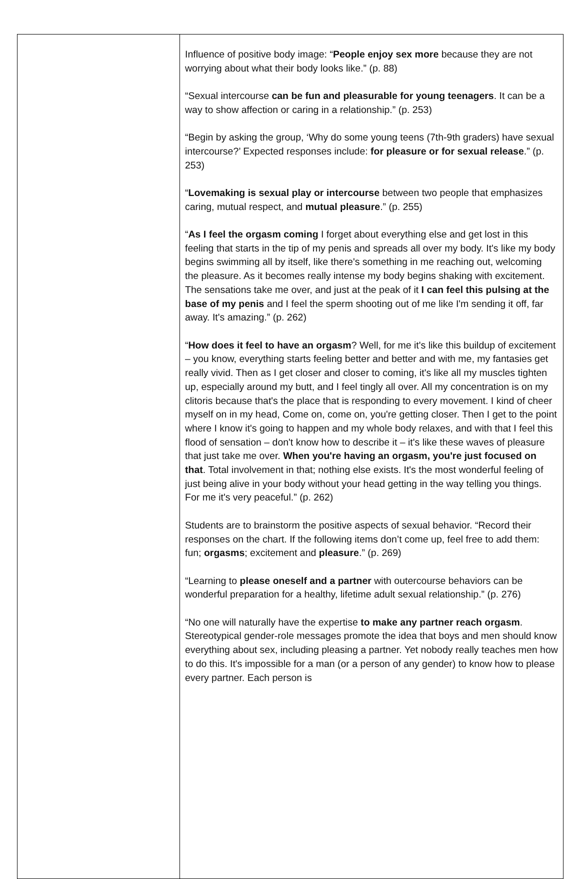| | Influence of positive body image: “ People enjoy sex more because they are not worrying about what their body looks like.” (p. 88) “Sexual intercourse can be fun and pleasurable for young teenagers . It can be a way to show affection or caring in a relationship.” (p. 253) “Begin by asking the group, ‘Why do some young teens (7th-9th graders) have sexual intercourse?’ Expected responses include: for pleasure or for sexual release .” (p. 253) “ Lovemaking is sexual play or intercourse between two people that emphasizes caring, mutual respect, and mutual pleasure .” (p. 255) “ As I feel the orgasm coming I forget about everything else and get lost in this feeling that starts in the tip of my penis and spreads all over my body. It's like my body begins swimming all by itself, like there's something in me reaching out, welcoming the pleasure. As it becomes really intense my body begins shaking with excitement. The sensations take me over, and just at the peak of it I can feel this pulsing at the base of my penis and I feel the sperm shooting out of me like I'm sending it off, far away. It's amazing.” (p. 262) “ How does it feel to have an orgasm ? Well, for me it's like this buildup of excitement – you know, everything starts feeling better and better and with me, my fantasies get really vivid. Then as I get closer and closer to coming, it's like all my muscles tighten up, especially around my butt, and I feel tingly all over. All my concentration is on my clitoris because that's the place that is responding to every movement. I kind of cheer myself on in my head, Come on, come on, you're getting closer. Then I get to the point where I know it's going to happen and my whole body relaxes, and with that I feel this flood of sensation – don't know how to describe it – it's like these waves of pleasure that just take me over. When you're having an orgasm, you're just focused on that . Total involvement in that; nothing else exists. It's the most wonderful feeling of just being alive in your body without your head getting in the way telling you things. For me it's very peaceful.” (p. 262) Students are to brainstorm the positive aspects of sexual behavior. “Record their responses on the chart. If the following items don’t come up, feel free to add them: fun; orgasms ; excitement and pleasure .” (p. 269) “Learning to please oneself and a partner with outercourse behaviors can be wonderful preparation for a healthy, lifetime adult sexual relationship.” (p. 276) “No one will naturally have the expertise to make any partner reach orgasm . Stereotypical gender-role messages promote the idea that boys and men should know everything about sex, including pleasing a partner. Yet nobody really teaches men how to do this. It's impossible for a man (or a person of any gender) to know how to please every partner. Each person is |